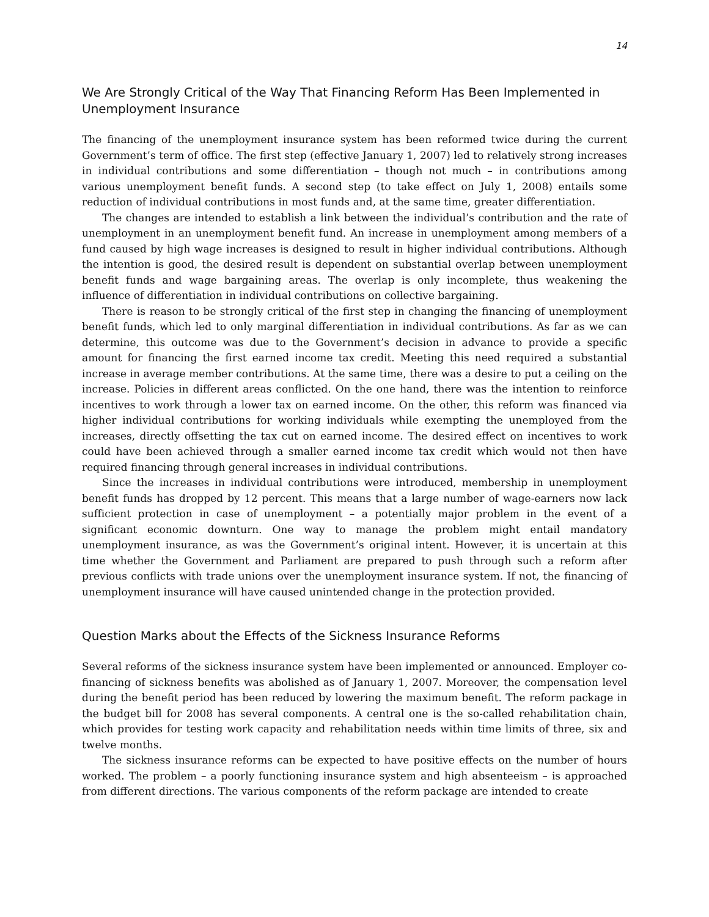14
We Are Strongly Critical of the Way That Financing Reform Has Been Implemented in Unemployment Insurance
The financing of the unemployment insurance system has been reformed twice during the current Government’s term of office. The first step (effective January 1, 2007) led to relatively strong increases in individual contributions and some differentiation – though not much – in contributions among various unemployment benefit funds. A second step (to take effect on July 1, 2008) entails some reduction of individual contributions in most funds and, at the same time, greater differentiation.
The changes are intended to establish a link between the individual’s contribution and the rate of unemployment in an unemployment benefit fund. An increase in unemployment among members of a fund caused by high wage increases is designed to result in higher individual contributions. Although the intention is good, the desired result is dependent on substantial overlap between unemployment benefit funds and wage bargaining areas. The overlap is only incomplete, thus weakening the influence of differentiation in individual contributions on collective bargaining.
There is reason to be strongly critical of the first step in changing the financing of unemployment benefit funds, which led to only marginal differentiation in individual contributions. As far as we can determine, this outcome was due to the Government’s decision in advance to provide a specific amount for financing the first earned income tax credit. Meeting this need required a substantial increase in average member contributions. At the same time, there was a desire to put a ceiling on the increase. Policies in different areas conflicted. On the one hand, there was the intention to reinforce incentives to work through a lower tax on earned income. On the other, this reform was financed via higher individual contributions for working individuals while exempting the unemployed from the increases, directly offsetting the tax cut on earned income. The desired effect on incentives to work could have been achieved through a smaller earned income tax credit which would not then have required financing through general increases in individual contributions.
Since the increases in individual contributions were introduced, membership in unemployment benefit funds has dropped by 12 percent. This means that a large number of wage-earners now lack sufficient protection in case of unemployment – a potentially major problem in the event of a significant economic downturn. One way to manage the problem might entail mandatory unemployment insurance, as was the Government’s original intent. However, it is uncertain at this time whether the Government and Parliament are prepared to push through such a reform after previous conflicts with trade unions over the unemployment insurance system. If not, the financing of unemployment insurance will have caused unintended change in the protection provided.
Question Marks about the Effects of the Sickness Insurance Reforms
Several reforms of the sickness insurance system have been implemented or announced. Employer co-financing of sickness benefits was abolished as of January 1, 2007. Moreover, the compensation level during the benefit period has been reduced by lowering the maximum benefit. The reform package in the budget bill for 2008 has several components. A central one is the so-called rehabilitation chain, which provides for testing work capacity and rehabilitation needs within time limits of three, six and twelve months.
The sickness insurance reforms can be expected to have positive effects on the number of hours worked. The problem – a poorly functioning insurance system and high absenteeism – is approached from different directions. The various components of the reform package are intended to create